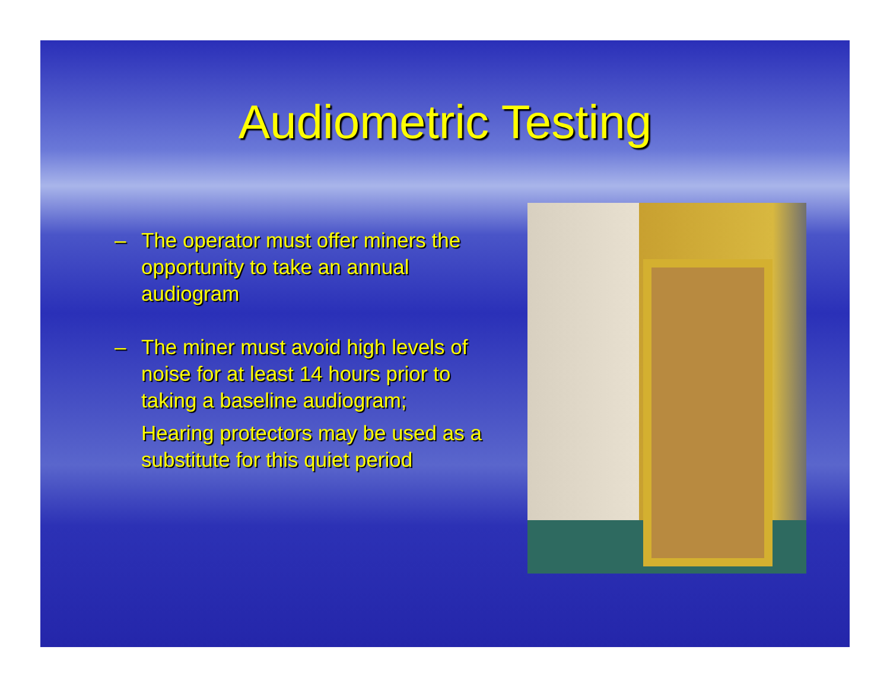Audiometric Testing
– The operator must offer miners the opportunity to take an annual audiogram
– The miner must avoid high levels of noise for at least 14 hours prior to taking a baseline audiogram;
Hearing protectors may be used as a substitute for this quiet period